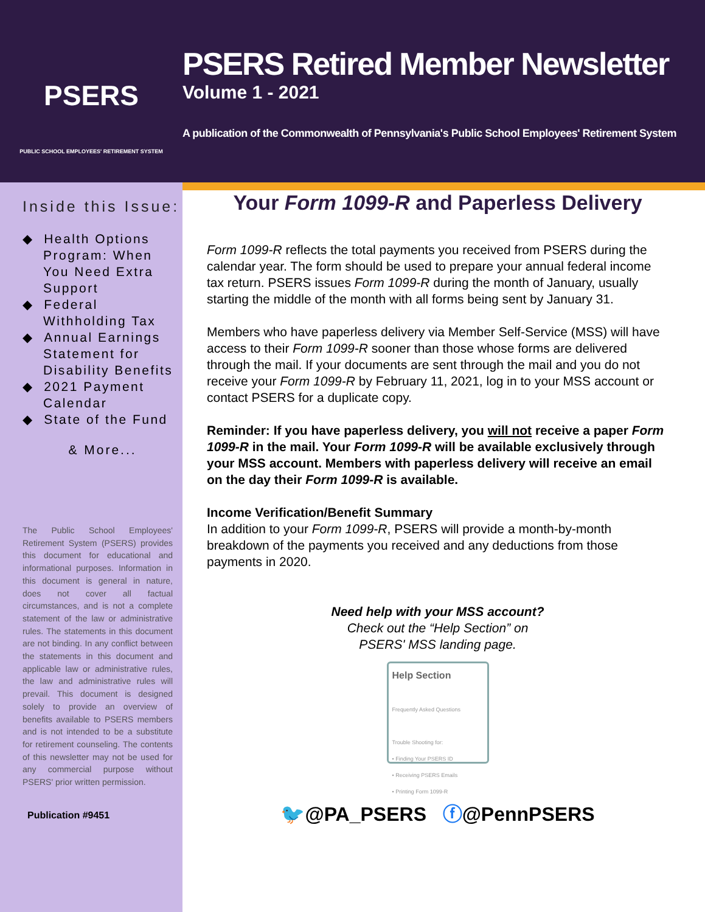PSERS
PUBLIC SCHOOL EMPLOYEES' RETIREMENT SYSTEM
PSERS Retired Member Newsletter
Volume 1 - 2021
A publication of the Commonwealth of Pennsylvania's Public School Employees' Retirement System
Inside this Issue:
◆ Health Options Program: When You Need Extra Support
◆ Federal Withholding Tax
◆ Annual Earnings Statement for Disability Benefits
◆ 2021 Payment Calendar
◆ State of the Fund
& More...
The Public School Employees' Retirement System (PSERS) provides this document for educational and informational purposes. Information in this document is general in nature, does not cover all factual circumstances, and is not a complete statement of the law or administrative rules. The statements in this document are not binding. In any conflict between the statements in this document and applicable law or administrative rules, the law and administrative rules will prevail. This document is designed solely to provide an overview of benefits available to PSERS members and is not intended to be a substitute for retirement counseling. The contents of this newsletter may not be used for any commercial purpose without PSERS' prior written permission.
Publication #9451
Your Form 1099-R and Paperless Delivery
Form 1099-R reflects the total payments you received from PSERS during the calendar year. The form should be used to prepare your annual federal income tax return. PSERS issues Form 1099-R during the month of January, usually starting the middle of the month with all forms being sent by January 31.
Members who have paperless delivery via Member Self-Service (MSS) will have access to their Form 1099-R sooner than those whose forms are delivered through the mail. If your documents are sent through the mail and you do not receive your Form 1099-R by February 11, 2021, log in to your MSS account or contact PSERS for a duplicate copy.
Reminder: If you have paperless delivery, you will not receive a paper Form 1099-R in the mail. Your Form 1099-R will be available exclusively through your MSS account. Members with paperless delivery will receive an email on the day their Form 1099-R is available.
Income Verification/Benefit Summary
In addition to your Form 1099-R, PSERS will provide a month-by-month breakdown of the payments you received and any deductions from those payments in 2020.
Need help with your MSS account?
Check out the “Help Section” on
PSERS' MSS landing page.
Help Section
Frequently Asked Questions
Trouble Shooting for:
• Finding Your PSERS ID
• Receiving PSERS Emails
• Printing Form 1099-R
🐦@PA_PSERS ⓕ@PennPSERS